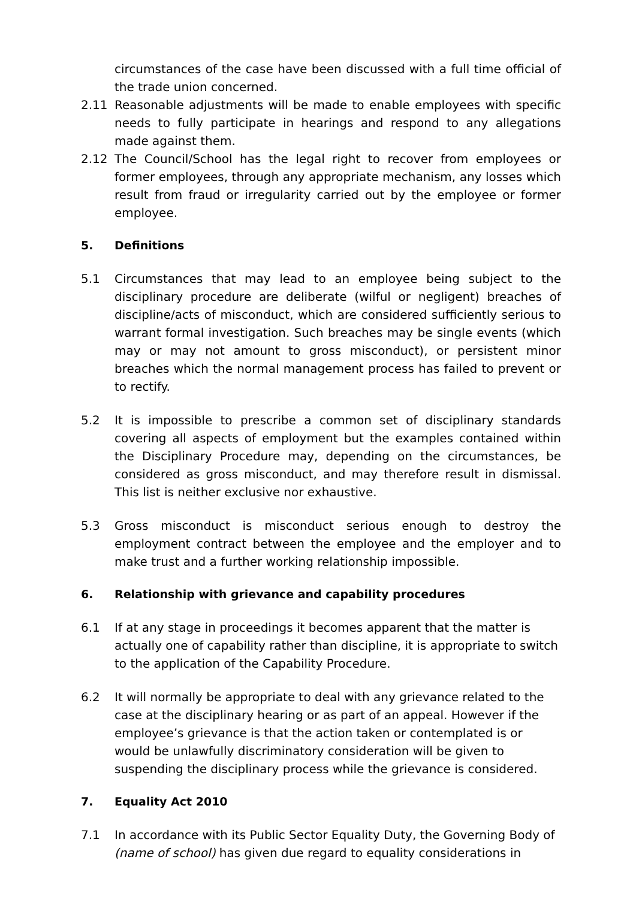circumstances of the case have been discussed with a full time official of the trade union concerned.
2.11 Reasonable adjustments will be made to enable employees with specific needs to fully participate in hearings and respond to any allegations made against them.
2.12 The Council/School has the legal right to recover from employees or former employees, through any appropriate mechanism, any losses which result from fraud or irregularity carried out by the employee or former employee.
5. Definitions
5.1 Circumstances that may lead to an employee being subject to the disciplinary procedure are deliberate (wilful or negligent) breaches of discipline/acts of misconduct, which are considered sufficiently serious to warrant formal investigation. Such breaches may be single events (which may or may not amount to gross misconduct), or persistent minor breaches which the normal management process has failed to prevent or to rectify.
5.2 It is impossible to prescribe a common set of disciplinary standards covering all aspects of employment but the examples contained within the Disciplinary Procedure may, depending on the circumstances, be considered as gross misconduct, and may therefore result in dismissal. This list is neither exclusive nor exhaustive.
5.3 Gross misconduct is misconduct serious enough to destroy the employment contract between the employee and the employer and to make trust and a further working relationship impossible.
6. Relationship with grievance and capability procedures
6.1 If at any stage in proceedings it becomes apparent that the matter is actually one of capability rather than discipline, it is appropriate to switch to the application of the Capability Procedure.
6.2 It will normally be appropriate to deal with any grievance related to the case at the disciplinary hearing or as part of an appeal. However if the employee’s grievance is that the action taken or contemplated is or would be unlawfully discriminatory consideration will be given to suspending the disciplinary process while the grievance is considered.
7. Equality Act 2010
7.1 In accordance with its Public Sector Equality Duty, the Governing Body of (name of school) has given due regard to equality considerations in